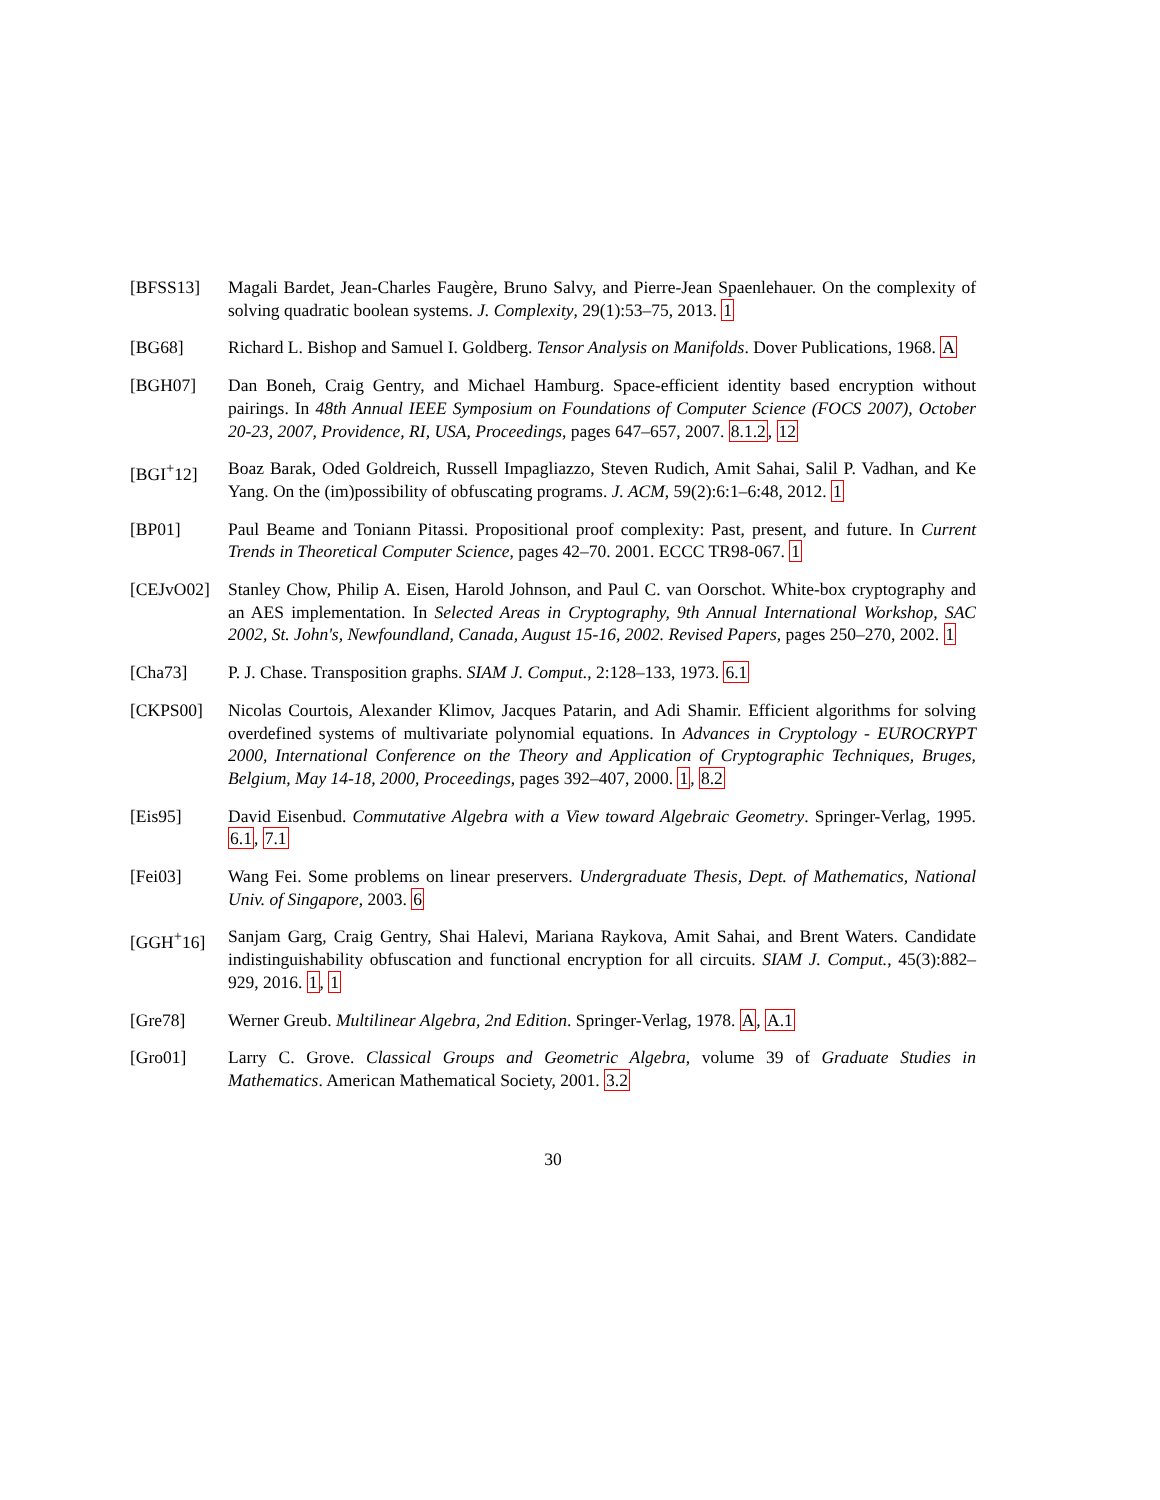[BFSS13] Magali Bardet, Jean-Charles Faugère, Bruno Salvy, and Pierre-Jean Spaenlehauer. On the complexity of solving quadratic boolean systems. J. Complexity, 29(1):53–75, 2013. 1
[BG68] Richard L. Bishop and Samuel I. Goldberg. Tensor Analysis on Manifolds. Dover Publications, 1968. A
[BGH07] Dan Boneh, Craig Gentry, and Michael Hamburg. Space-efficient identity based encryption without pairings. In 48th Annual IEEE Symposium on Foundations of Computer Science (FOCS 2007), October 20-23, 2007, Providence, RI, USA, Proceedings, pages 647–657, 2007. 8.1.2, 12
[BGI<sup>+</sup>12] Boaz Barak, Oded Goldreich, Russell Impagliazzo, Steven Rudich, Amit Sahai, Salil P. Vadhan, and Ke Yang. On the (im)possibility of obfuscating programs. J. ACM, 59(2):6:1–6:48, 2012. 1
[BP01] Paul Beame and Toniann Pitassi. Propositional proof complexity: Past, present, and future. In Current Trends in Theoretical Computer Science, pages 42–70. 2001. ECCC TR98-067. 1
[CEJvO02] Stanley Chow, Philip A. Eisen, Harold Johnson, and Paul C. van Oorschot. White-box cryptography and an AES implementation. In Selected Areas in Cryptography, 9th Annual International Workshop, SAC 2002, St. John's, Newfoundland, Canada, August 15-16, 2002. Revised Papers, pages 250–270, 2002. 1
[Cha73] P. J. Chase. Transposition graphs. SIAM J. Comput., 2:128–133, 1973. 6.1
[CKPS00] Nicolas Courtois, Alexander Klimov, Jacques Patarin, and Adi Shamir. Efficient algorithms for solving overdefined systems of multivariate polynomial equations. In Advances in Cryptology - EUROCRYPT 2000, International Conference on the Theory and Application of Cryptographic Techniques, Bruges, Belgium, May 14-18, 2000, Proceedings, pages 392–407, 2000. 1, 8.2
[Eis95] David Eisenbud. Commutative Algebra with a View toward Algebraic Geometry. Springer-Verlag, 1995. 6.1, 7.1
[Fei03] Wang Fei. Some problems on linear preservers. Undergraduate Thesis, Dept. of Mathematics, National Univ. of Singapore, 2003. 6
[GGH<sup>+</sup>16] Sanjam Garg, Craig Gentry, Shai Halevi, Mariana Raykova, Amit Sahai, and Brent Waters. Candidate indistinguishability obfuscation and functional encryption for all circuits. SIAM J. Comput., 45(3):882–929, 2016. 1, 1
[Gre78] Werner Greub. Multilinear Algebra, 2nd Edition. Springer-Verlag, 1978. A, A.1
[Gro01] Larry C. Grove. Classical Groups and Geometric Algebra, volume 39 of Graduate Studies in Mathematics. American Mathematical Society, 2001. 3.2
30